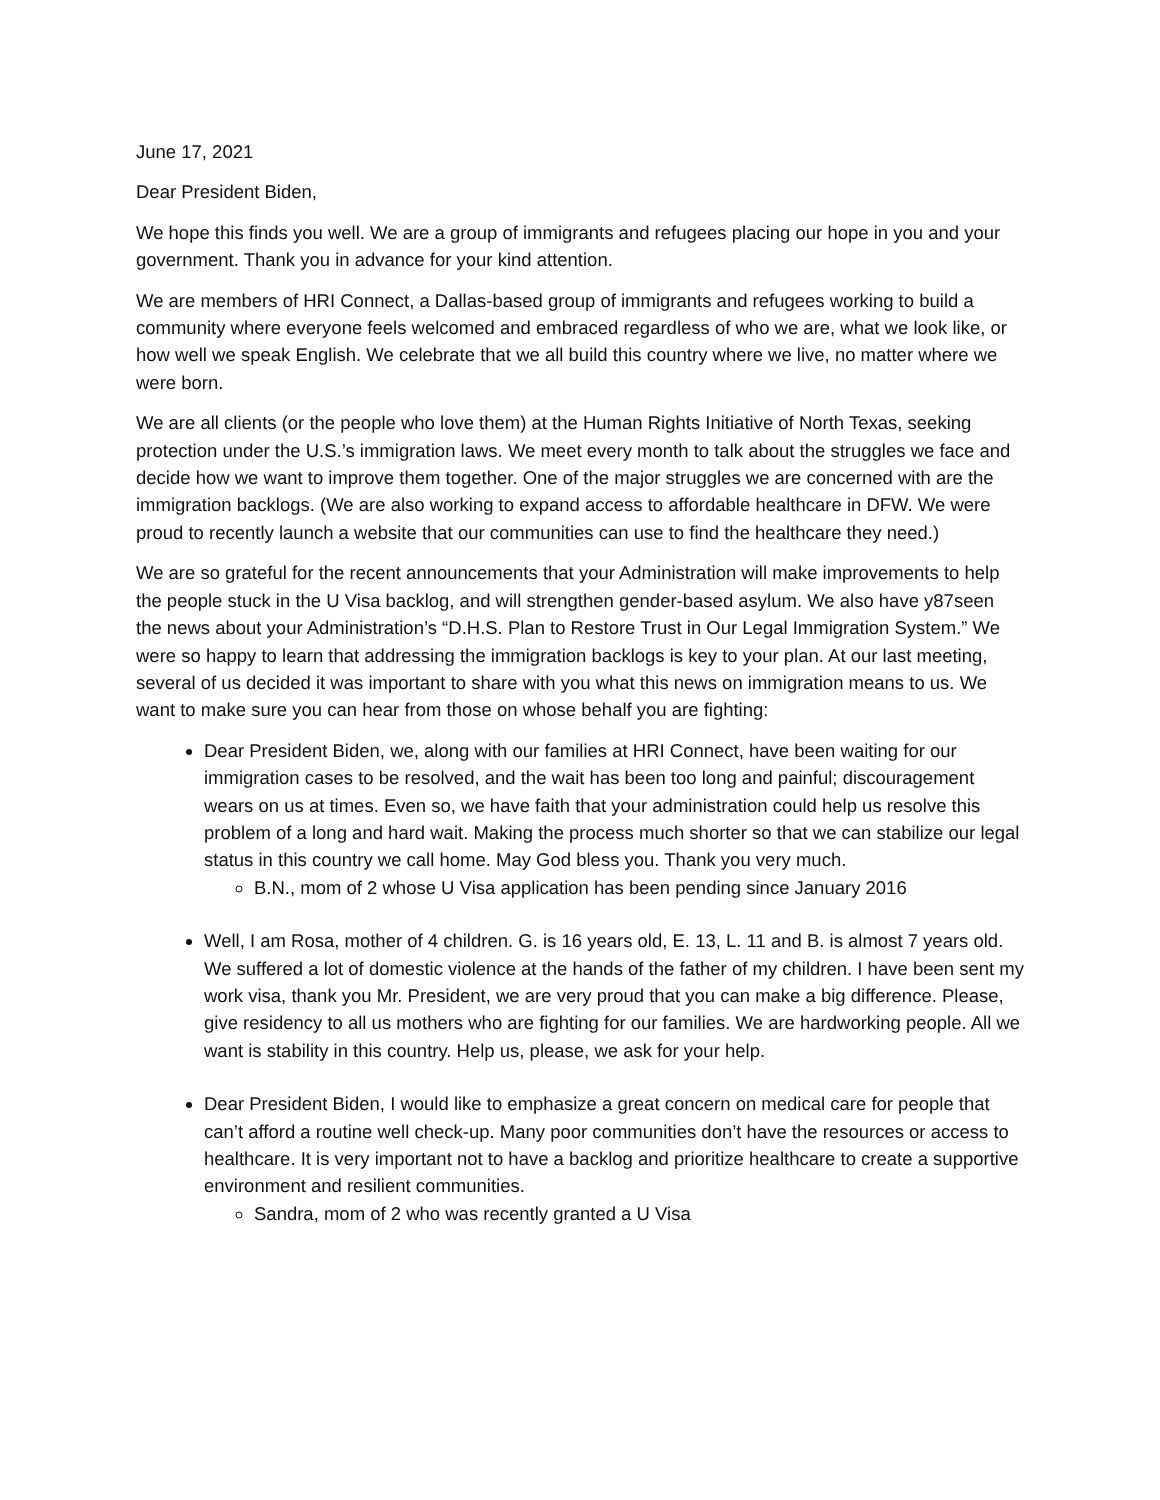June 17, 2021
Dear President Biden,
We hope this finds you well. We are a group of immigrants and refugees placing our hope in you and your government. Thank you in advance for your kind attention.
We are members of HRI Connect, a Dallas-based group of immigrants and refugees working to build a community where everyone feels welcomed and embraced regardless of who we are, what we look like, or how well we speak English. We celebrate that we all build this country where we live, no matter where we were born.
We are all clients (or the people who love them) at the Human Rights Initiative of North Texas, seeking protection under the U.S.’s immigration laws. We meet every month to talk about the struggles we face and decide how we want to improve them together. One of the major struggles we are concerned with are the immigration backlogs. (We are also working to expand access to affordable healthcare in DFW. We were proud to recently launch a website that our communities can use to find the healthcare they need.)
We are so grateful for the recent announcements that your Administration will make improvements to help the people stuck in the U Visa backlog, and will strengthen gender-based asylum. We also have y87seen the news about your Administration’s “D.H.S. Plan to Restore Trust in Our Legal Immigration System.” We were so happy to learn that addressing the immigration backlogs is key to your plan. At our last meeting, several of us decided it was important to share with you what this news on immigration means to us. We want to make sure you can hear from those on whose behalf you are fighting:
Dear President Biden, we, along with our families at HRI Connect, have been waiting for our immigration cases to be resolved, and the wait has been too long and painful; discouragement wears on us at times. Even so, we have faith that your administration could help us resolve this problem of a long and hard wait. Making the process much shorter so that we can stabilize our legal status in this country we call home. May God bless you. Thank you very much.
B.N., mom of 2 whose U Visa application has been pending since January 2016
Well, I am Rosa, mother of 4 children. G. is 16 years old, E. 13, L. 11 and B. is almost 7 years old. We suffered a lot of domestic violence at the hands of the father of my children. I have been sent my work visa, thank you Mr. President, we are very proud that you can make a big difference. Please, give residency to all us mothers who are fighting for our families. We are hardworking people. All we want is stability in this country. Help us, please, we ask for your help.
Dear President Biden, I would like to emphasize a great concern on medical care for people that can’t afford a routine well check-up. Many poor communities don’t have the resources or access to healthcare. It is very important not to have a backlog and prioritize healthcare to create a supportive environment and resilient communities.
Sandra, mom of 2 who was recently granted a U Visa